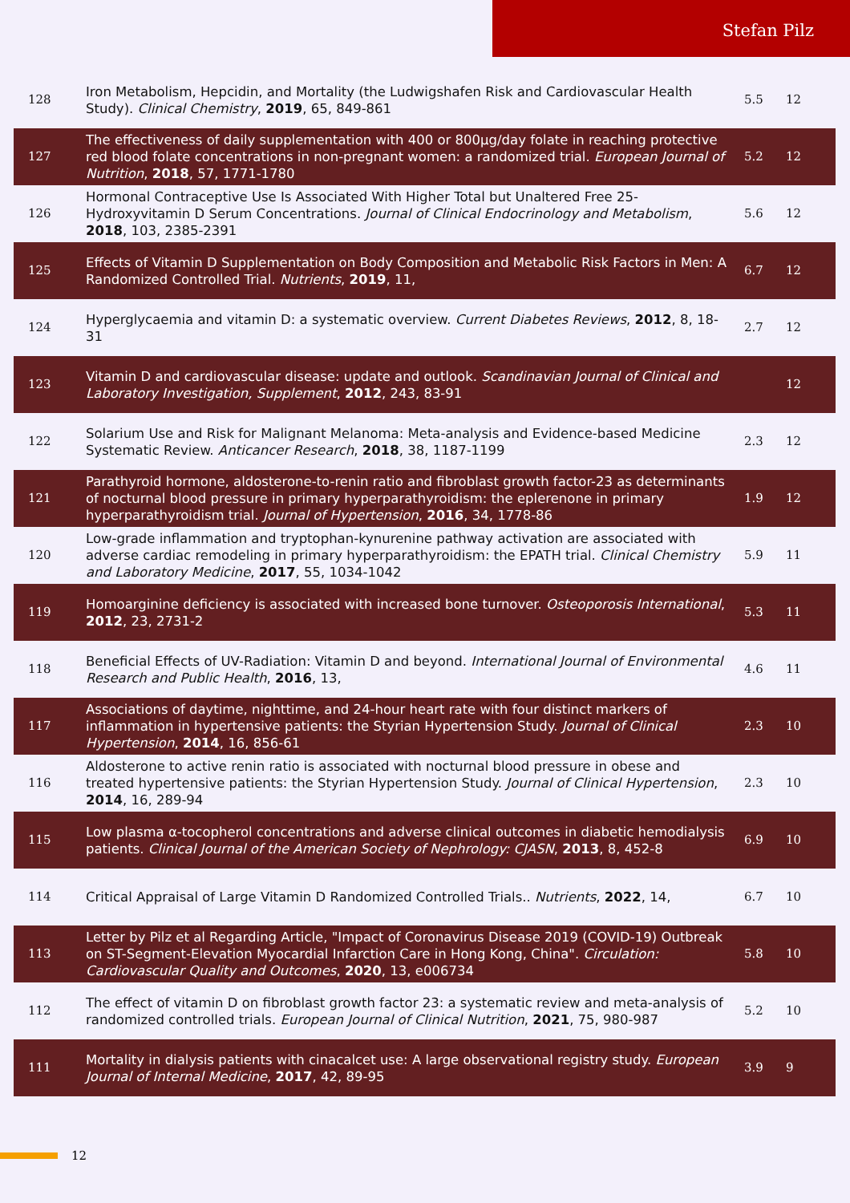Stefan Pilz
| 128 | Iron Metabolism, Hepcidin, and Mortality (the Ludwigshafen Risk and Cardiovascular Health Study). Clinical Chemistry , 2019 , 65, 849-861 | 5.5 | 12 |
| 127 | The effectiveness of daily supplementation with 400 or 800μg/day folate in reaching protective red blood folate concentrations in non-pregnant women: a randomized trial. European Journal of Nutrition , 2018 , 57, 1771-1780 | 5.2 | 12 |
| 126 | Hormonal Contraceptive Use Is Associated With Higher Total but Unaltered Free 25-Hydroxyvitamin D Serum Concentrations. Journal of Clinical Endocrinology and Metabolism , 2018 , 103, 2385-2391 | 5.6 | 12 |
| 125 | Effects of Vitamin D Supplementation on Body Composition and Metabolic Risk Factors in Men: A Randomized Controlled Trial. Nutrients , 2019 , 11, | 6.7 | 12 |
| 124 | Hyperglycaemia and vitamin D: a systematic overview. Current Diabetes Reviews , 2012 , 8, 18-31 | 2.7 | 12 |
| 123 | Vitamin D and cardiovascular disease: update and outlook. Scandinavian Journal of Clinical and Laboratory Investigation, Supplement , 2012 , 243, 83-91 | | 12 |
| 122 | Solarium Use and Risk for Malignant Melanoma: Meta-analysis and Evidence-based Medicine Systematic Review. Anticancer Research , 2018 , 38, 1187-1199 | 2.3 | 12 |
| 121 | Parathyroid hormone, aldosterone-to-renin ratio and fibroblast growth factor-23 as determinants of nocturnal blood pressure in primary hyperparathyroidism: the eplerenone in primary hyperparathyroidism trial. Journal of Hypertension , 2016 , 34, 1778-86 | 1.9 | 12 |
| 120 | Low-grade inflammation and tryptophan-kynurenine pathway activation are associated with adverse cardiac remodeling in primary hyperparathyroidism: the EPATH trial. Clinical Chemistry and Laboratory Medicine , 2017 , 55, 1034-1042 | 5.9 | 11 |
| 119 | Homoarginine deficiency is associated with increased bone turnover. Osteoporosis International , 2012 , 23, 2731-2 | 5.3 | 11 |
| 118 | Beneficial Effects of UV-Radiation: Vitamin D and beyond. International Journal of Environmental Research and Public Health , 2016 , 13, | 4.6 | 11 |
| 117 | Associations of daytime, nighttime, and 24-hour heart rate with four distinct markers of inflammation in hypertensive patients: the Styrian Hypertension Study. Journal of Clinical Hypertension , 2014 , 16, 856-61 | 2.3 | 10 |
| 116 | Aldosterone to active renin ratio is associated with nocturnal blood pressure in obese and treated hypertensive patients: the Styrian Hypertension Study. Journal of Clinical Hypertension , 2014 , 16, 289-94 | 2.3 | 10 |
| 115 | Low plasma α-tocopherol concentrations and adverse clinical outcomes in diabetic hemodialysis patients. Clinical Journal of the American Society of Nephrology: CJASN , 2013 , 8, 452-8 | 6.9 | 10 |
| 114 | Critical Appraisal of Large Vitamin D Randomized Controlled Trials.. Nutrients , 2022 , 14, | 6.7 | 10 |
| 113 | Letter by Pilz et al Regarding Article, "Impact of Coronavirus Disease 2019 (COVID-19) Outbreak on ST-Segment-Elevation Myocardial Infarction Care in Hong Kong, China". Circulation: Cardiovascular Quality and Outcomes , 2020 , 13, e006734 | 5.8 | 10 |
| 112 | The effect of vitamin D on fibroblast growth factor 23: a systematic review and meta-analysis of randomized controlled trials. European Journal of Clinical Nutrition , 2021 , 75, 980-987 | 5.2 | 10 |
| 111 | Mortality in dialysis patients with cinacalcet use: A large observational registry study. European Journal of Internal Medicine , 2017 , 42, 89-95 | 3.9 | 9 |
12